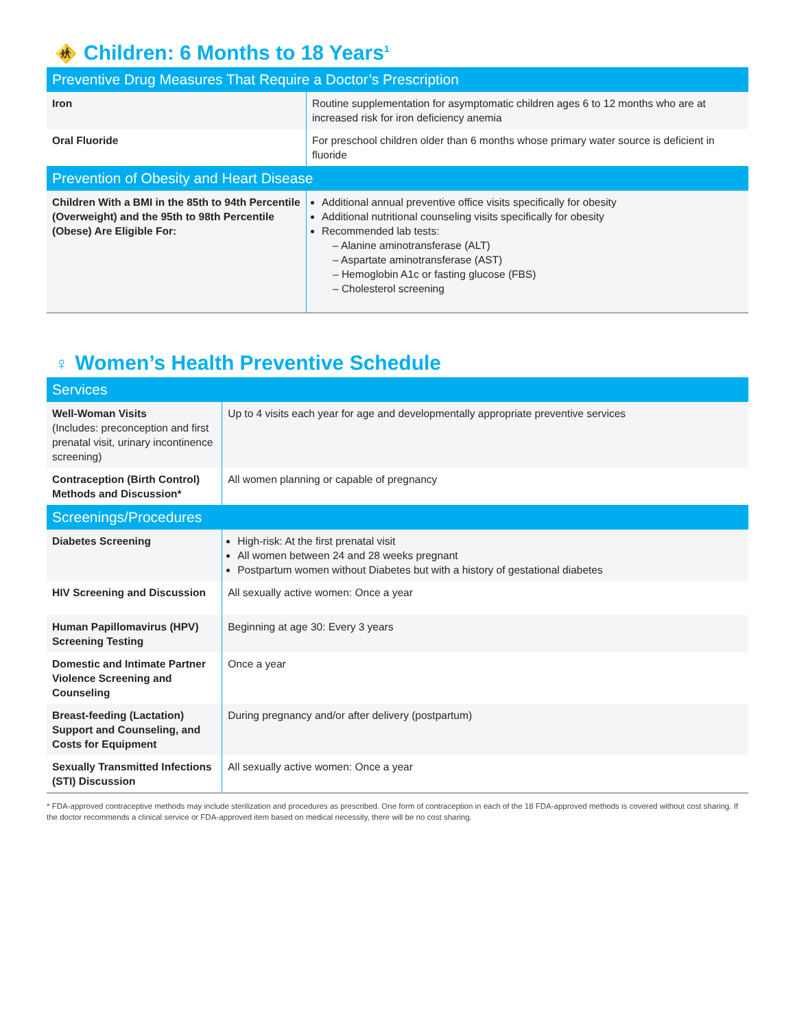🚸 Children: 6 Months to 18 Years<sup>1</sup>
| Preventive Drug Measures That Require a Doctor’s Prescription | |
| --- | --- |
| Iron | Routine supplementation for asymptomatic children ages 6 to 12 months who are at increased risk for iron deficiency anemia |
| Oral Fluoride | For preschool children older than 6 months whose primary water source is deficient in fluoride |
| Prevention of Obesity and Heart Disease | |
| Children With a BMI in the 85th to 94th Percentile (Overweight) and the 95th to 98th Percentile (Obese) Are Eligible For: | Additional annual preventive office visits specifically for obesity Additional nutritional counseling visits specifically for obesity Recommended lab tests: – Alanine aminotransferase (ALT) – Aspartate aminotransferase (AST) – Hemoglobin A1c or fasting glucose (FBS) – Cholesterol screening |
♀ Women’s Health Preventive Schedule
| Services | |
| --- | --- |
| Well-Woman Visits (Includes: preconception and first prenatal visit, urinary incontinence screening) | Up to 4 visits each year for age and developmentally appropriate preventive services |
| Contraception (Birth Control) Methods and Discussion* | All women planning or capable of pregnancy |
| Screenings/Procedures | |
| Diabetes Screening | High-risk: At the first prenatal visit All women between 24 and 28 weeks pregnant Postpartum women without Diabetes but with a history of gestational diabetes |
| HIV Screening and Discussion | All sexually active women: Once a year |
| Human Papillomavirus (HPV) Screening Testing | Beginning at age 30: Every 3 years |
| Domestic and Intimate Partner Violence Screening and Counseling | Once a year |
| Breast-feeding (Lactation) Support and Counseling, and Costs for Equipment | During pregnancy and/or after delivery (postpartum) |
| Sexually Transmitted Infections (STI) Discussion | All sexually active women: Once a year |
* FDA-approved contraceptive methods may include sterilization and procedures as prescribed. One form of contraception in each of the 18 FDA-approved methods is covered without cost sharing. If the doctor recommends a clinical service or FDA-approved item based on medical necessity, there will be no cost sharing.